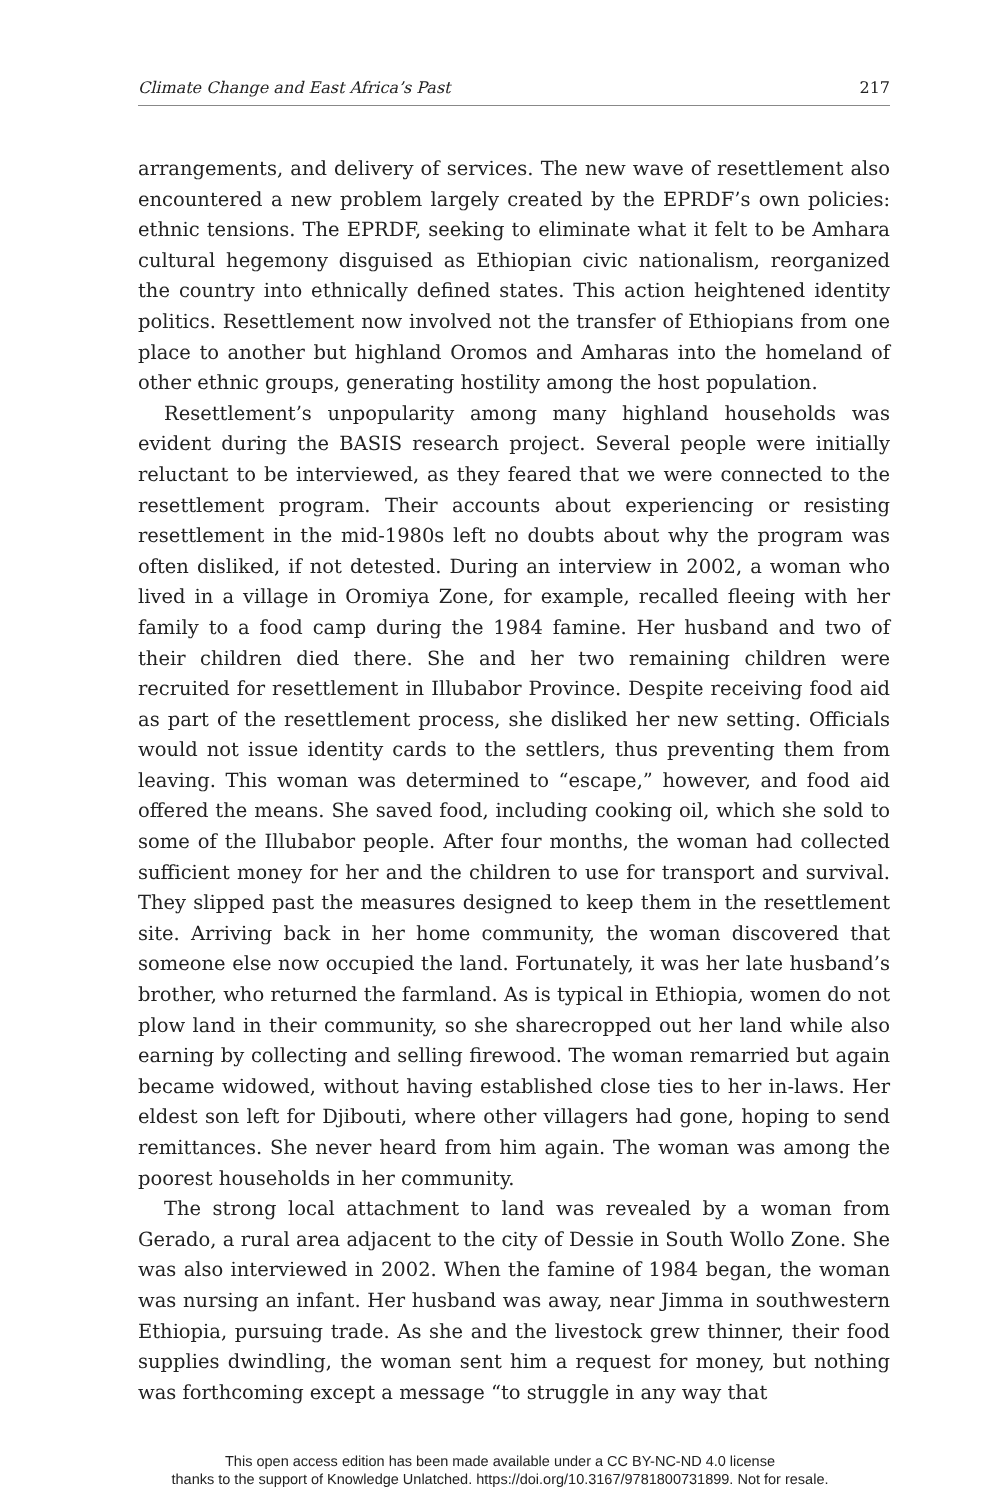Climate Change and East Africa’s Past 217
arrangements, and delivery of services. The new wave of resettlement also encountered a new problem largely created by the EPRDF’s own policies: ethnic tensions. The EPRDF, seeking to eliminate what it felt to be Amhara cultural hegemony disguised as Ethiopian civic nationalism, reorganized the country into ethnically defined states. This action heightened identity politics. Resettlement now involved not the transfer of Ethiopians from one place to another but highland Oromos and Amharas into the homeland of other ethnic groups, generating hostility among the host population.
Resettlement’s unpopularity among many highland households was evident during the BASIS research project. Several people were initially reluctant to be interviewed, as they feared that we were connected to the resettlement program. Their accounts about experiencing or resisting resettlement in the mid-1980s left no doubts about why the program was often disliked, if not detested. During an interview in 2002, a woman who lived in a village in Oromiya Zone, for example, recalled fleeing with her family to a food camp during the 1984 famine. Her husband and two of their children died there. She and her two remaining children were recruited for resettlement in Illubabor Province. Despite receiving food aid as part of the resettlement process, she disliked her new setting. Officials would not issue identity cards to the settlers, thus preventing them from leaving. This woman was determined to “escape,” however, and food aid offered the means. She saved food, including cooking oil, which she sold to some of the Illubabor people. After four months, the woman had collected sufficient money for her and the children to use for transport and survival. They slipped past the measures designed to keep them in the resettlement site. Arriving back in her home community, the woman discovered that someone else now occupied the land. Fortunately, it was her late husband’s brother, who returned the farmland. As is typical in Ethiopia, women do not plow land in their community, so she sharecropped out her land while also earning by collecting and selling firewood. The woman remarried but again became widowed, without having established close ties to her in-laws. Her eldest son left for Djibouti, where other villagers had gone, hoping to send remittances. She never heard from him again. The woman was among the poorest households in her community.
The strong local attachment to land was revealed by a woman from Gerado, a rural area adjacent to the city of Dessie in South Wollo Zone. She was also interviewed in 2002. When the famine of 1984 began, the woman was nursing an infant. Her husband was away, near Jimma in southwestern Ethiopia, pursuing trade. As she and the livestock grew thinner, their food supplies dwindling, the woman sent him a request for money, but nothing was forthcoming except a message “to struggle in any way that
This open access edition has been made available under a CC BY-NC-ND 4.0 license
thanks to the support of Knowledge Unlatched. https://doi.org/10.3167/9781800731899. Not for resale.